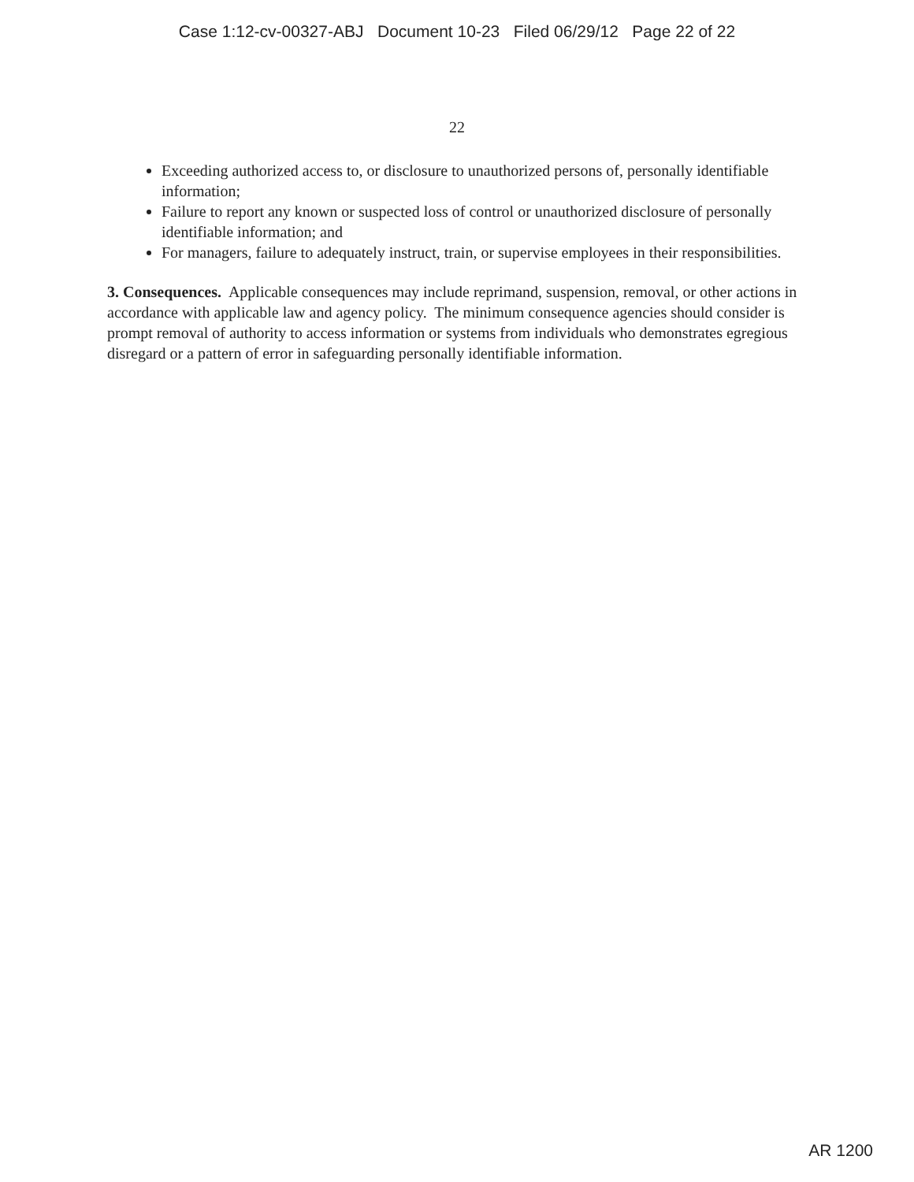Case 1:12-cv-00327-ABJ Document 10-23 Filed 06/29/12 Page 22 of 22
22
Exceeding authorized access to, or disclosure to unauthorized persons of, personally identifiable information;
Failure to report any known or suspected loss of control or unauthorized disclosure of personally identifiable information; and
For managers, failure to adequately instruct, train, or supervise employees in their responsibilities.
3. Consequences. Applicable consequences may include reprimand, suspension, removal, or other actions in accordance with applicable law and agency policy. The minimum consequence agencies should consider is prompt removal of authority to access information or systems from individuals who demonstrates egregious disregard or a pattern of error in safeguarding personally identifiable information.
AR 1200